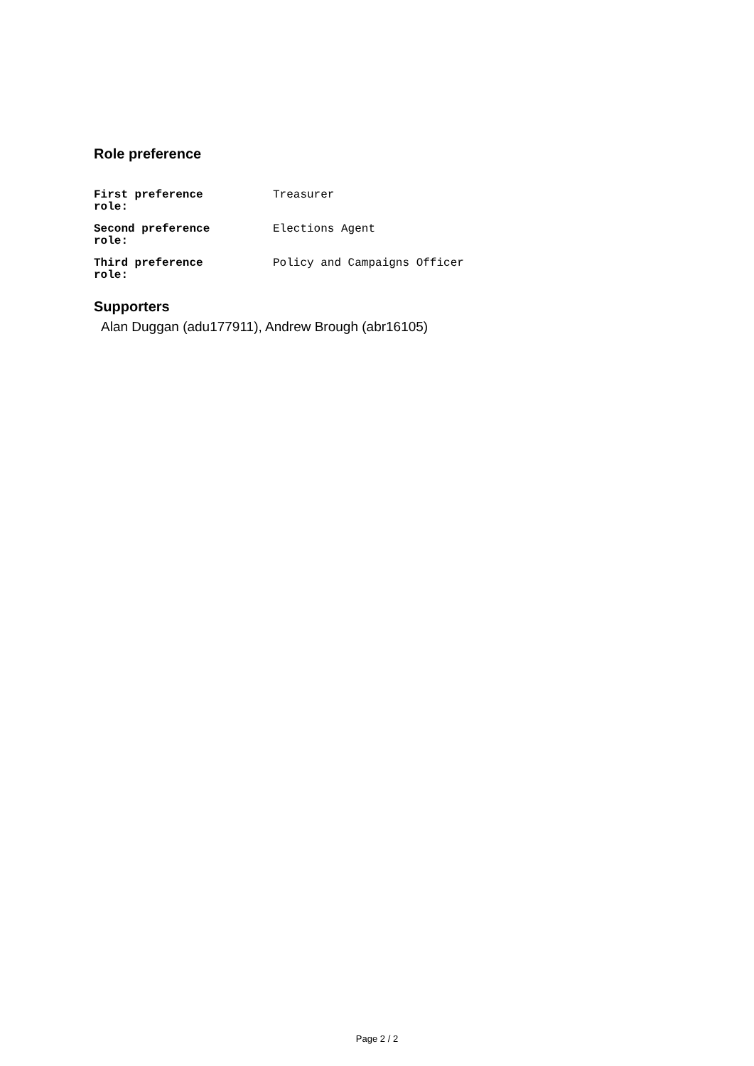Role preference
| First preference role: | Treasurer |
| Second preference role: | Elections Agent |
| Third preference role: | Policy and Campaigns Officer |
Supporters
Alan Duggan (adu177911), Andrew Brough (abr16105)
Page 2 / 2